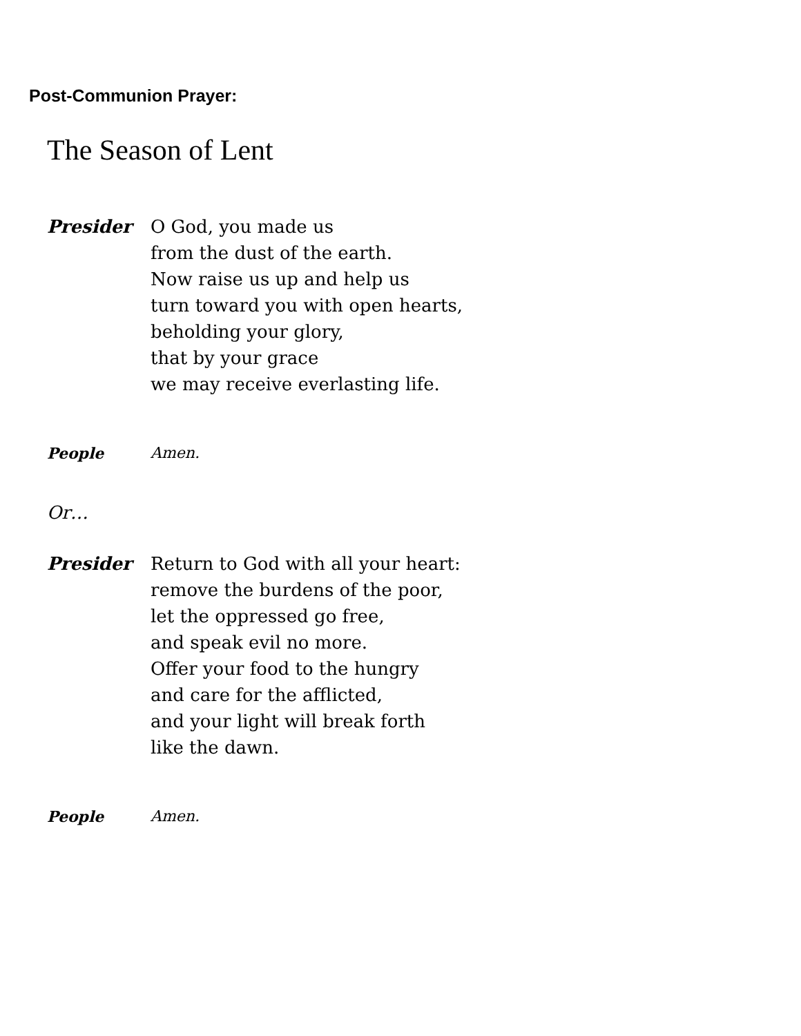Post-Communion Prayer:
The Season of Lent
Presider O God, you made us
from the dust of the earth.
Now raise us up and help us
turn toward you with open hearts,
beholding your glory,
that by your grace
we may receive everlasting life.
People Amen.
Or…
Presider Return to God with all your heart:
remove the burdens of the poor,
let the oppressed go free,
and speak evil no more.
Offer your food to the hungry
and care for the afflicted,
and your light will break forth
like the dawn.
People Amen.